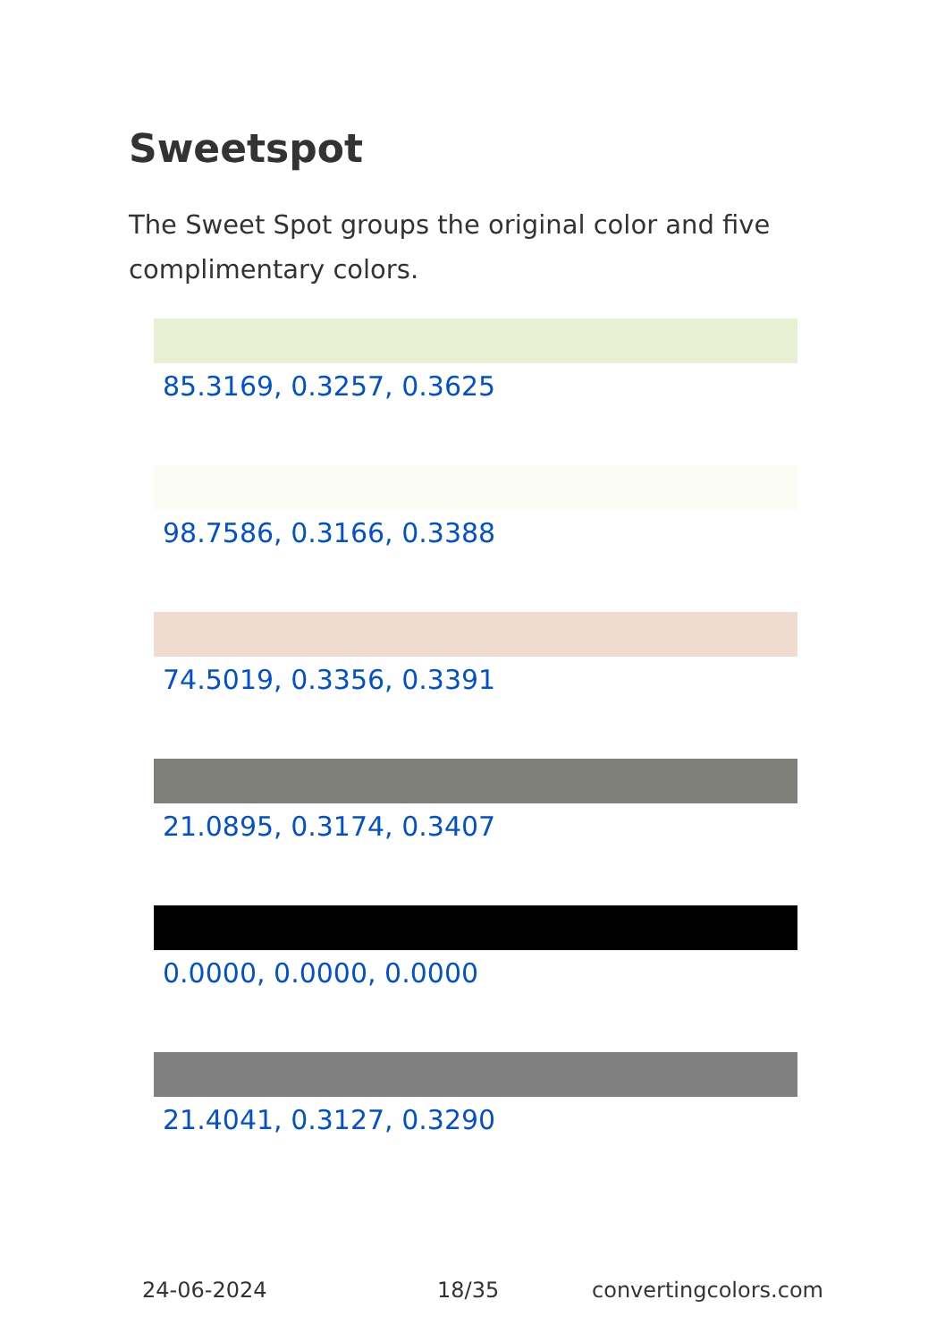Sweetspot
The Sweet Spot groups the original color and five complimentary colors.
85.3169, 0.3257, 0.3625
98.7586, 0.3166, 0.3388
74.5019, 0.3356, 0.3391
21.0895, 0.3174, 0.3407
0.0000, 0.0000, 0.0000
21.4041, 0.3127, 0.3290
24-06-2024 18/35 convertingcolors.com